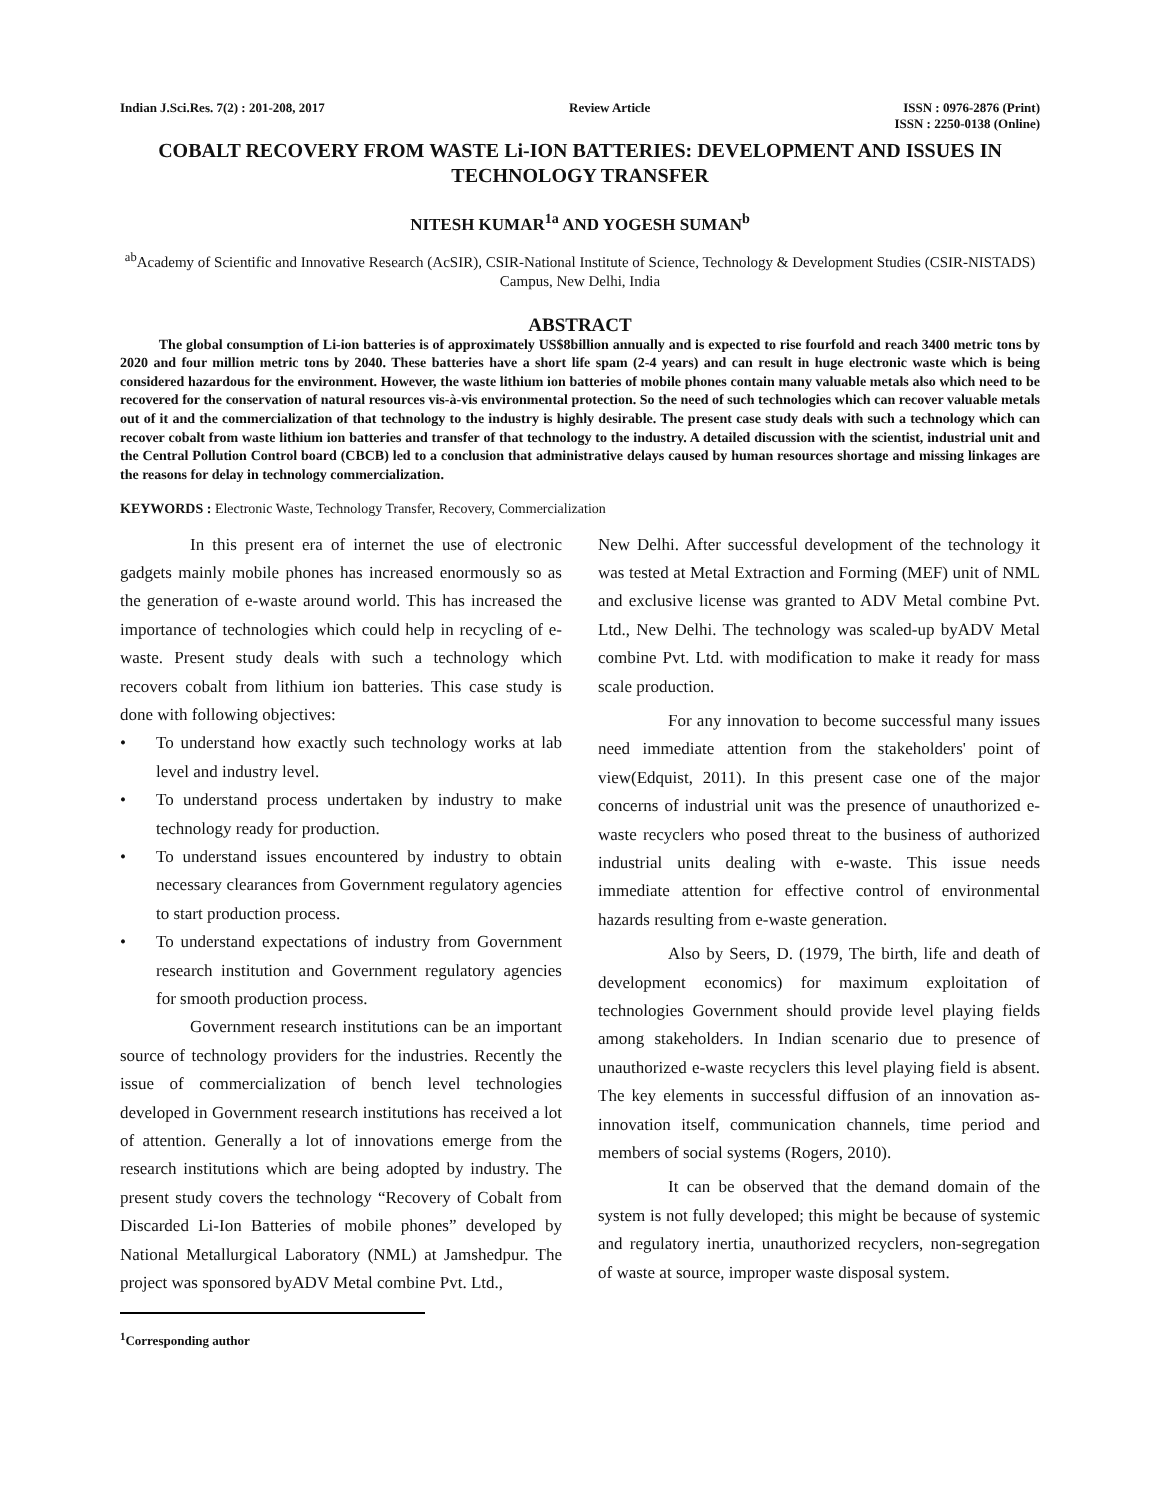Indian J.Sci.Res. 7(2) : 201-208, 2017
Review Article ISSN : 0976-2876 (Print)
ISSN : 2250-0138 (Online)
COBALT RECOVERY FROM WASTE Li-ION BATTERIES: DEVELOPMENT AND ISSUES IN TECHNOLOGY TRANSFER
NITESH KUMAR<sup>1a</sup> AND YOGESH SUMAN<sup>b</sup>
<sup>ab</sup>Academy of Scientific and Innovative Research (AcSIR), CSIR-National Institute of Science, Technology & Development Studies (CSIR-NISTADS) Campus, New Delhi, India
ABSTRACT
The global consumption of Li-ion batteries is of approximately US$8billion annually and is expected to rise fourfold and reach 3400 metric tons by 2020 and four million metric tons by 2040. These batteries have a short life spam (2-4 years) and can result in huge electronic waste which is being considered hazardous for the environment. However, the waste lithium ion batteries of mobile phones contain many valuable metals also which need to be recovered for the conservation of natural resources vis-à-vis environmental protection. So the need of such technologies which can recover valuable metals out of it and the commercialization of that technology to the industry is highly desirable. The present case study deals with such a technology which can recover cobalt from waste lithium ion batteries and transfer of that technology to the industry. A detailed discussion with the scientist, industrial unit and the Central Pollution Control board (CBCB) led to a conclusion that administrative delays caused by human resources shortage and missing linkages are the reasons for delay in technology commercialization.
KEYWORDS : Electronic Waste, Technology Transfer, Recovery, Commercialization
In this present era of internet the use of electronic gadgets mainly mobile phones has increased enormously so as the generation of e-waste around world. This has increased the importance of technologies which could help in recycling of e-waste. Present study deals with such a technology which recovers cobalt from lithium ion batteries. This case study is done with following objectives:
• To understand how exactly such technology works at lab level and industry level.
• To understand process undertaken by industry to make technology ready for production.
• To understand issues encountered by industry to obtain necessary clearances from Government regulatory agencies to start production process.
• To understand expectations of industry from Government research institution and Government regulatory agencies for smooth production process.
Government research institutions can be an important source of technology providers for the industries. Recently the issue of commercialization of bench level technologies developed in Government research institutions has received a lot of attention. Generally a lot of innovations emerge from the research institutions which are being adopted by industry. The present study covers the technology “Recovery of Cobalt from Discarded Li-Ion Batteries of mobile phones” developed by National Metallurgical Laboratory (NML) at Jamshedpur. The project was sponsored byADV Metal combine Pvt. Ltd.,
<sup>1</sup> Corresponding author
New Delhi. After successful development of the technology it was tested at Metal Extraction and Forming (MEF) unit of NML and exclusive license was granted to ADV Metal combine Pvt. Ltd., New Delhi. The technology was scaled-up byADV Metal combine Pvt. Ltd. with modification to make it ready for mass scale production.
For any innovation to become successful many issues need immediate attention from the stakeholders' point of view(Edquist, 2011). In this present case one of the major concerns of industrial unit was the presence of unauthorized e-waste recyclers who posed threat to the business of authorized industrial units dealing with e-waste. This issue needs immediate attention for effective control of environmental hazards resulting from e-waste generation.
Also by Seers, D. (1979, The birth, life and death of development economics) for maximum exploitation of technologies Government should provide level playing fields among stakeholders. In Indian scenario due to presence of unauthorized e-waste recyclers this level playing field is absent. The key elements in successful diffusion of an innovation as-innovation itself, communication channels, time period and members of social systems (Rogers, 2010).
It can be observed that the demand domain of the system is not fully developed; this might be because of systemic and regulatory inertia, unauthorized recyclers, non-segregation of waste at source, improper waste disposal system.